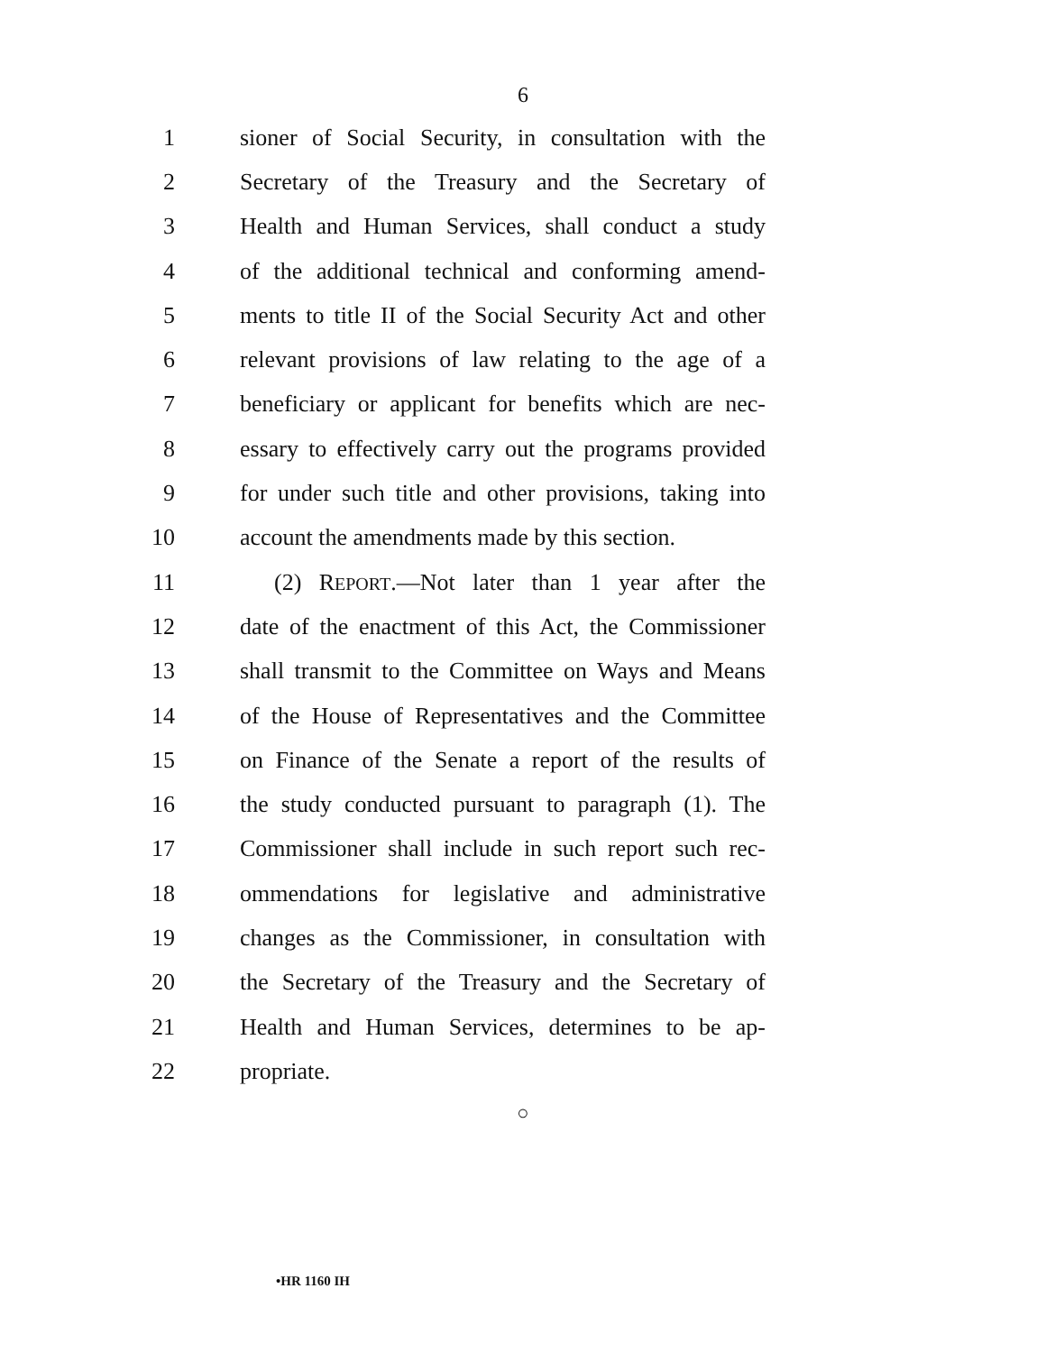6
1 sioner of Social Security, in consultation with the
2 Secretary of the Treasury and the Secretary of
3 Health and Human Services, shall conduct a study
4 of the additional technical and conforming amend-
5 ments to title II of the Social Security Act and other
6 relevant provisions of law relating to the age of a
7 beneficiary or applicant for benefits which are nec-
8 essary to effectively carry out the programs provided
9 for under such title and other provisions, taking into
10 account the amendments made by this section.
11 (2) REPORT.—Not later than 1 year after the
12 date of the enactment of this Act, the Commissioner
13 shall transmit to the Committee on Ways and Means
14 of the House of Representatives and the Committee
15 on Finance of the Senate a report of the results of
16 the study conducted pursuant to paragraph (1). The
17 Commissioner shall include in such report such rec-
18 ommendations for legislative and administrative
19 changes as the Commissioner, in consultation with
20 the Secretary of the Treasury and the Secretary of
21 Health and Human Services, determines to be ap-
22 propriate.
○
•HR 1160 IH